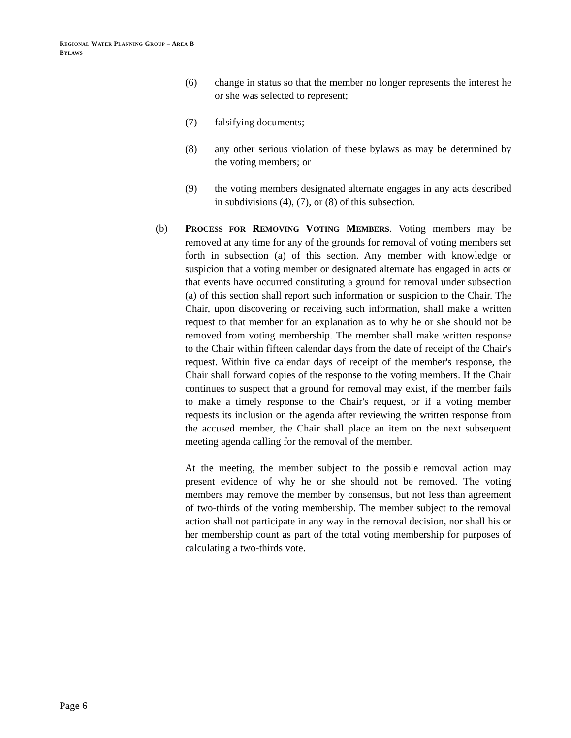REGIONAL WATER PLANNING GROUP – AREA B
BYLAWS
(6) change in status so that the member no longer represents the interest he or she was selected to represent;
(7) falsifying documents;
(8) any other serious violation of these bylaws as may be determined by the voting members; or
(9) the voting members designated alternate engages in any acts described in subdivisions (4), (7), or (8) of this subsection.
(b) PROCESS FOR REMOVING VOTING MEMBERS. Voting members may be removed at any time for any of the grounds for removal of voting members set forth in subsection (a) of this section. Any member with knowledge or suspicion that a voting member or designated alternate has engaged in acts or that events have occurred constituting a ground for removal under subsection (a) of this section shall report such information or suspicion to the Chair. The Chair, upon discovering or receiving such information, shall make a written request to that member for an explanation as to why he or she should not be removed from voting membership. The member shall make written response to the Chair within fifteen calendar days from the date of receipt of the Chair's request. Within five calendar days of receipt of the member's response, the Chair shall forward copies of the response to the voting members. If the Chair continues to suspect that a ground for removal may exist, if the member fails to make a timely response to the Chair's request, or if a voting member requests its inclusion on the agenda after reviewing the written response from the accused member, the Chair shall place an item on the next subsequent meeting agenda calling for the removal of the member.
At the meeting, the member subject to the possible removal action may present evidence of why he or she should not be removed. The voting members may remove the member by consensus, but not less than agreement of two-thirds of the voting membership. The member subject to the removal action shall not participate in any way in the removal decision, nor shall his or her membership count as part of the total voting membership for purposes of calculating a two-thirds vote.
Page 6